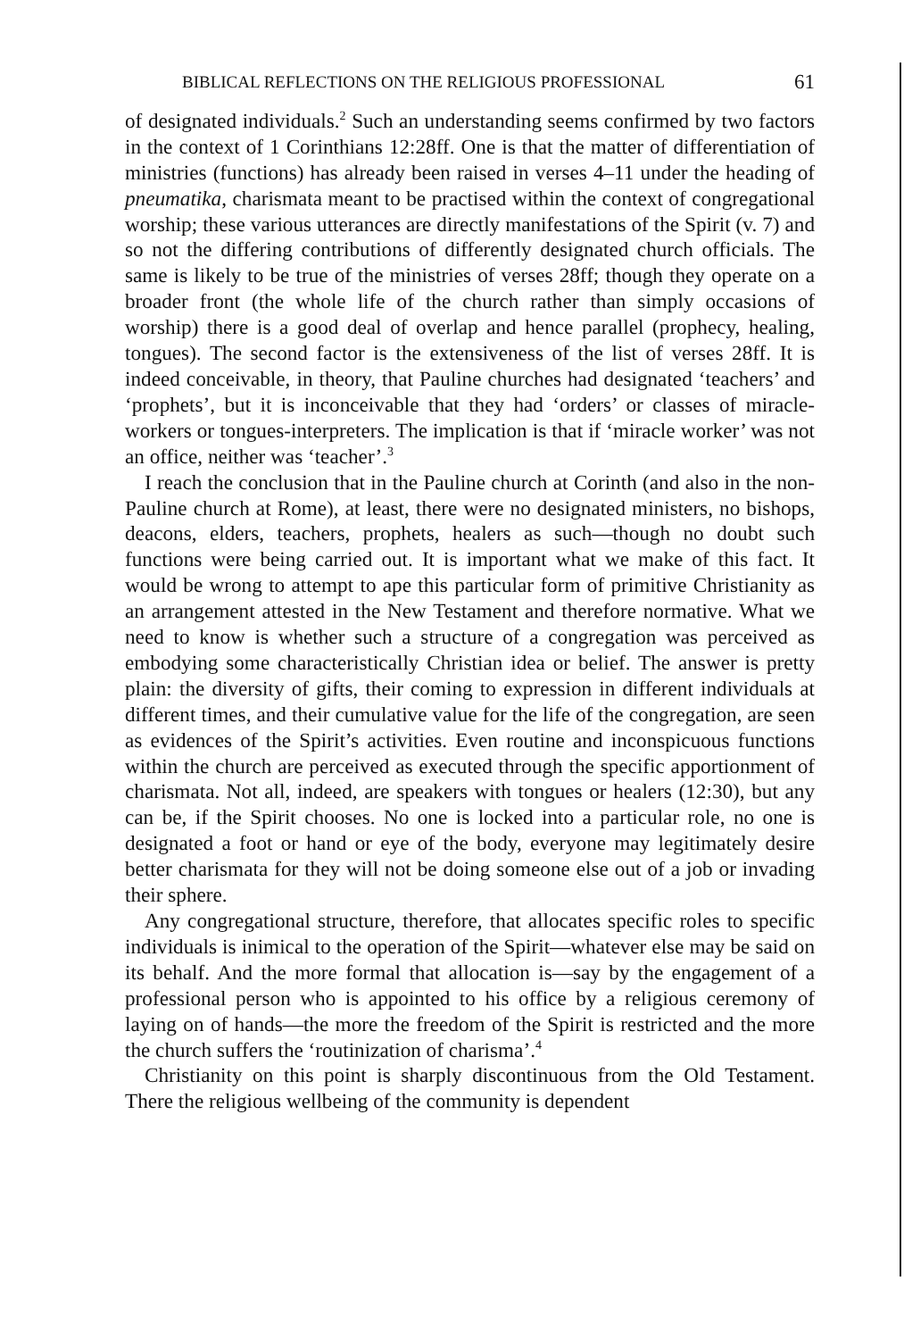BIBLICAL REFLECTIONS ON THE RELIGIOUS PROFESSIONAL 61
of designated individuals.<sup>2</sup> Such an understanding seems confirmed by two factors in the context of 1 Corinthians 12:28ff. One is that the matter of differentiation of ministries (functions) has already been raised in verses 4–11 under the heading of pneumatika, charismata meant to be practised within the context of congregational worship; these various utterances are directly manifestations of the Spirit (v. 7) and so not the differing contributions of differently designated church officials. The same is likely to be true of the ministries of verses 28ff; though they operate on a broader front (the whole life of the church rather than simply occasions of worship) there is a good deal of overlap and hence parallel (prophecy, healing, tongues). The second factor is the extensiveness of the list of verses 28ff. It is indeed conceivable, in theory, that Pauline churches had designated ‘teachers’ and ‘prophets’, but it is inconceivable that they had ‘orders’ or classes of miracle-workers or tongues-interpreters. The implication is that if ‘miracle worker’ was not an office, neither was ‘teacher’.<sup>3</sup>
I reach the conclusion that in the Pauline church at Corinth (and also in the non-Pauline church at Rome), at least, there were no designated ministers, no bishops, deacons, elders, teachers, prophets, healers as such—though no doubt such functions were being carried out. It is important what we make of this fact. It would be wrong to attempt to ape this particular form of primitive Christianity as an arrangement attested in the New Testament and therefore normative. What we need to know is whether such a structure of a congregation was perceived as embodying some characteristically Christian idea or belief. The answer is pretty plain: the diversity of gifts, their coming to expression in different individuals at different times, and their cumulative value for the life of the congregation, are seen as evidences of the Spirit’s activities. Even routine and inconspicuous functions within the church are perceived as executed through the specific apportionment of charismata. Not all, indeed, are speakers with tongues or healers (12:30), but any can be, if the Spirit chooses. No one is locked into a particular role, no one is designated a foot or hand or eye of the body, everyone may legitimately desire better charismata for they will not be doing someone else out of a job or invading their sphere.
Any congregational structure, therefore, that allocates specific roles to specific individuals is inimical to the operation of the Spirit—whatever else may be said on its behalf. And the more formal that allocation is—say by the engagement of a professional person who is appointed to his office by a religious ceremony of laying on of hands—the more the freedom of the Spirit is restricted and the more the church suffers the ‘routinization of charisma’.<sup>4</sup>
Christianity on this point is sharply discontinuous from the Old Testament. There the religious wellbeing of the community is dependent